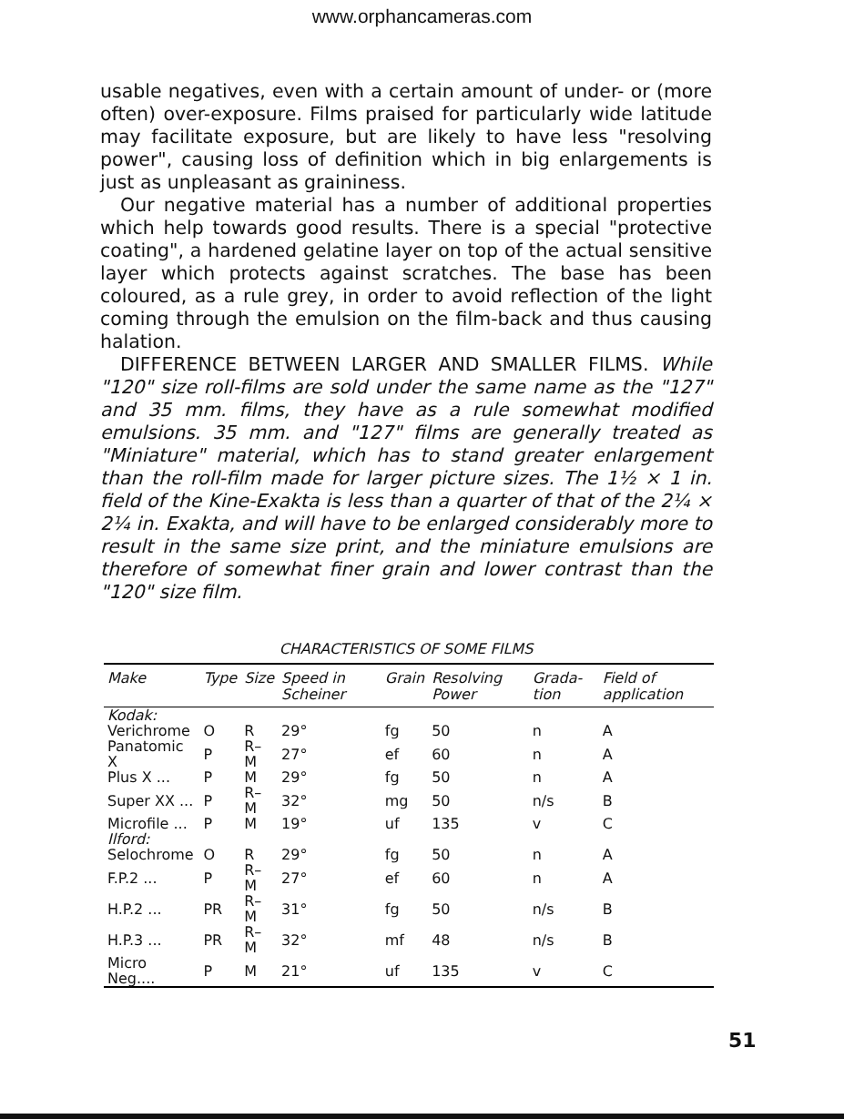www.orphancameras.com
usable negatives, even with a certain amount of under- or (more often) over-exposure. Films praised for particularly wide latitude may facilitate exposure, but are likely to have less "resolving power", causing loss of definition which in big enlargements is just as unpleasant as graininess.
Our negative material has a number of additional properties which help towards good results. There is a special "protective coating", a hardened gelatine layer on top of the actual sensitive layer which protects against scratches. The base has been coloured, as a rule grey, in order to avoid reflection of the light coming through the emulsion on the film-back and thus causing halation.
DIFFERENCE BETWEEN LARGER AND SMALLER FILMS. While "120" size roll-films are sold under the same name as the "127" and 35 mm. films, they have as a rule somewhat modified emulsions. 35 mm. and "127" films are generally treated as "Miniature" material, which has to stand greater enlargement than the roll-film made for larger picture sizes. The 1½ × 1 in. field of the Kine-Exakta is less than a quarter of that of the 2¼ × 2¼ in. Exakta, and will have to be enlarged considerably more to result in the same size print, and the miniature emulsions are therefore of somewhat finer grain and lower contrast than the "120" size film.
CHARACTERISTICS OF SOME FILMS
| Make | Type | Size | Speed in Scheiner | Grain | Resolving Power | Grada-tion | Field of application |
| --- | --- | --- | --- | --- | --- | --- | --- |
| Kodak: | | | | | | | |
| Verichrome | O | R | 29° | fg | 50 | n | A |
| Panatomic X | P | R–M | 27° | ef | 60 | n | A |
| Plus X ... | P | M | 29° | fg | 50 | n | A |
| Super XX ... | P | R–M | 32° | mg | 50 | n/s | B |
| Microfile ... | P | M | 19° | uf | 135 | v | C |
| Ilford: | | | | | | | |
| Selochrome | O | R | 29° | fg | 50 | n | A |
| F.P.2 ... | P | R–M | 27° | ef | 60 | n | A |
| H.P.2 ... | PR | R–M | 31° | fg | 50 | n/s | B |
| H.P.3 ... | PR | R–M | 32° | mf | 48 | n/s | B |
| Micro Neg.... | P | M | 21° | uf | 135 | v | C |
51